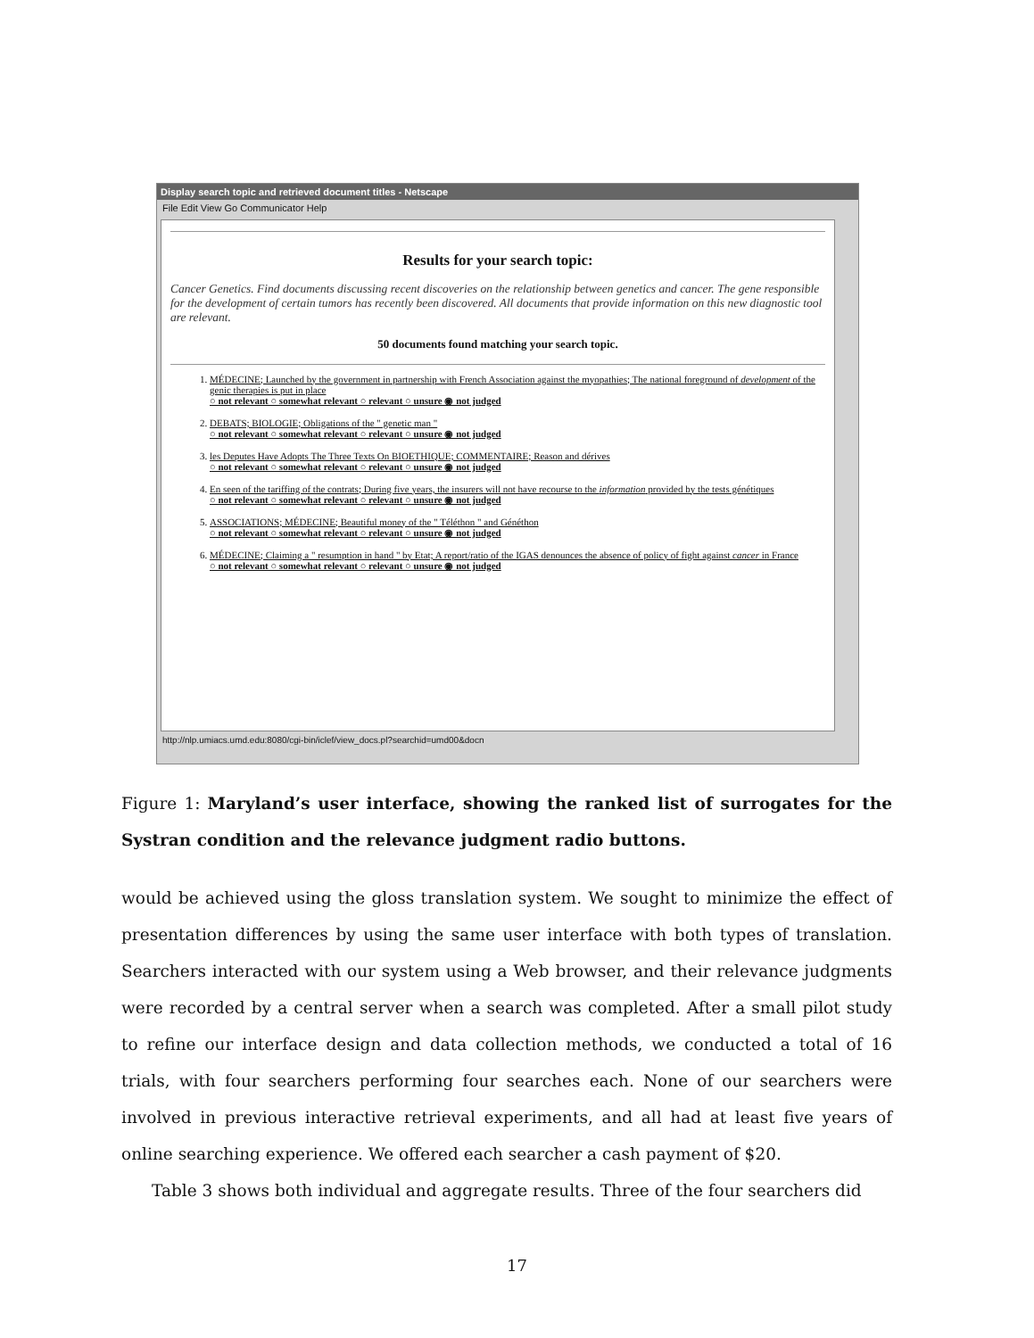Display search topic and retrieved document titles - Netscape
File Edit View Go Communicator Help
Results for your search topic:
Cancer Genetics. Find documents discussing recent discoveries on the relationship between genetics and cancer. The gene responsible for the development of certain tumors has recently been discovered. All documents that provide information on this new diagnostic tool are relevant.
50 documents found matching your search topic.
1. MÉDECINE; Launched by the government in partnership with French Association against the myopathies; The national foreground of development of the genic therapies is put in place
○ not relevant ○ somewhat relevant ○ relevant ○ unsure ◉ not judged
2. DEBATS; BIOLOGIE; Obligations of the " genetic man "
○ not relevant ○ somewhat relevant ○ relevant ○ unsure ◉ not judged
3. les Deputes Have Adopts The Three Texts On BIOETHIQUE; COMMENTAIRE; Reason and dérives
○ not relevant ○ somewhat relevant ○ relevant ○ unsure ◉ not judged
4. En seen of the tariffing of the contrats; During five years, the insurers will not have recourse to the information provided by the tests génétiques
○ not relevant ○ somewhat relevant ○ relevant ○ unsure ◉ not judged
5. ASSOCIATIONS; MÉDECINE; Beautiful money of the " Téléthon " and Généthon
○ not relevant ○ somewhat relevant ○ relevant ○ unsure ◉ not judged
6. MÉDECINE; Claiming a " resumption in hand " by Etat; A report/ratio of the IGAS denounces the absence of policy of fight against cancer in France
○ not relevant ○ somewhat relevant ○ relevant ○ unsure ◉ not judged
http://nlp.umiacs.umd.edu:8080/cgi-bin/iclef/view_docs.pl?searchid=umd00&docn
Figure 1: Maryland’s user interface, showing the ranked list of surrogates for the Systran condition and the relevance judgment radio buttons.
would be achieved using the gloss translation system. We sought to minimize the effect of presentation differences by using the same user interface with both types of translation. Searchers interacted with our system using a Web browser, and their relevance judgments were recorded by a central server when a search was completed. After a small pilot study to refine our interface design and data collection methods, we conducted a total of 16 trials, with four searchers performing four searches each. None of our searchers were involved in previous interactive retrieval experiments, and all had at least five years of online searching experience. We offered each searcher a cash payment of $20.
Table 3 shows both individual and aggregate results. Three of the four searchers did
17